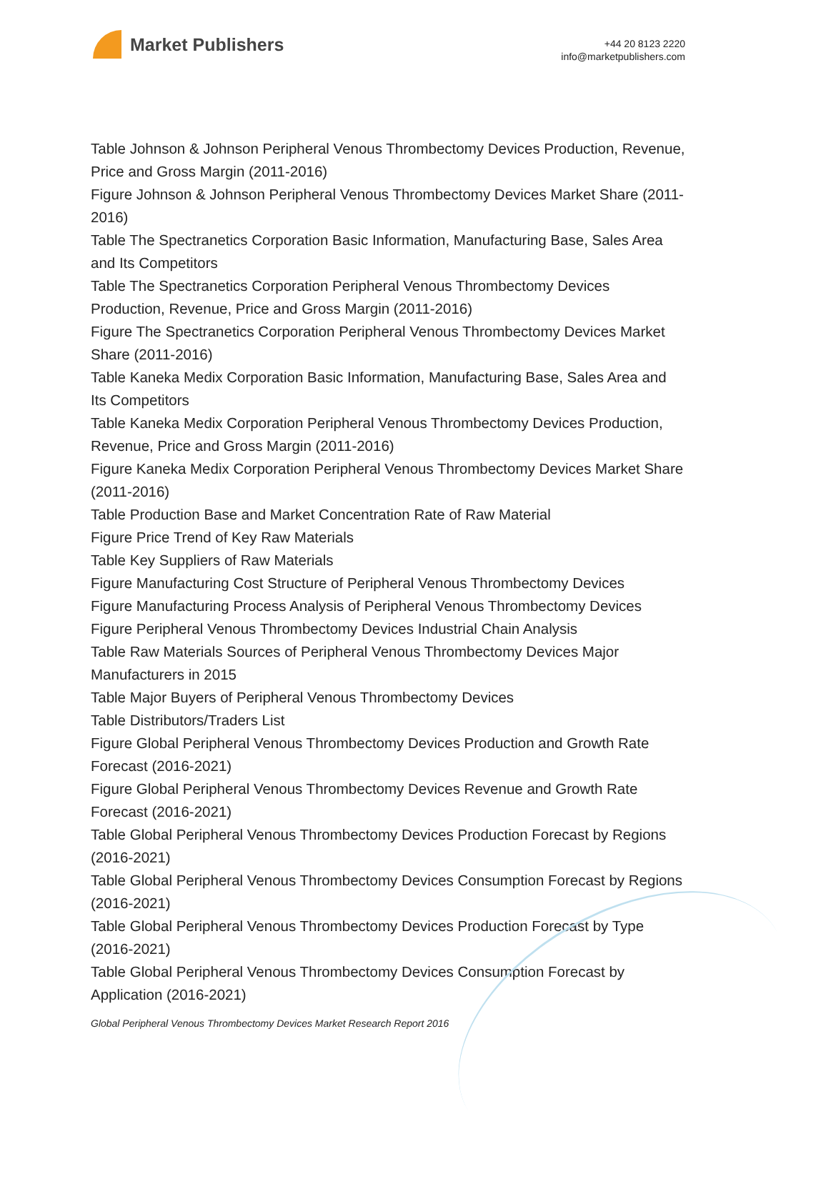Market Publishers
+44 20 8123 2220
info@marketpublishers.com
Table Johnson & Johnson Peripheral Venous Thrombectomy Devices Production, Revenue, Price and Gross Margin (2011-2016)
Figure Johnson & Johnson Peripheral Venous Thrombectomy Devices Market Share (2011-2016)
Table The Spectranetics Corporation Basic Information, Manufacturing Base, Sales Area and Its Competitors
Table The Spectranetics Corporation Peripheral Venous Thrombectomy Devices Production, Revenue, Price and Gross Margin (2011-2016)
Figure The Spectranetics Corporation Peripheral Venous Thrombectomy Devices Market Share (2011-2016)
Table Kaneka Medix Corporation Basic Information, Manufacturing Base, Sales Area and Its Competitors
Table Kaneka Medix Corporation Peripheral Venous Thrombectomy Devices Production, Revenue, Price and Gross Margin (2011-2016)
Figure Kaneka Medix Corporation Peripheral Venous Thrombectomy Devices Market Share (2011-2016)
Table Production Base and Market Concentration Rate of Raw Material
Figure Price Trend of Key Raw Materials
Table Key Suppliers of Raw Materials
Figure Manufacturing Cost Structure of Peripheral Venous Thrombectomy Devices
Figure Manufacturing Process Analysis of Peripheral Venous Thrombectomy Devices
Figure Peripheral Venous Thrombectomy Devices Industrial Chain Analysis
Table Raw Materials Sources of Peripheral Venous Thrombectomy Devices Major Manufacturers in 2015
Table Major Buyers of Peripheral Venous Thrombectomy Devices
Table Distributors/Traders List
Figure Global Peripheral Venous Thrombectomy Devices Production and Growth Rate Forecast (2016-2021)
Figure Global Peripheral Venous Thrombectomy Devices Revenue and Growth Rate Forecast (2016-2021)
Table Global Peripheral Venous Thrombectomy Devices Production Forecast by Regions (2016-2021)
Table Global Peripheral Venous Thrombectomy Devices Consumption Forecast by Regions (2016-2021)
Table Global Peripheral Venous Thrombectomy Devices Production Forecast by Type (2016-2021)
Table Global Peripheral Venous Thrombectomy Devices Consumption Forecast by Application (2016-2021)
Global Peripheral Venous Thrombectomy Devices Market Research Report 2016